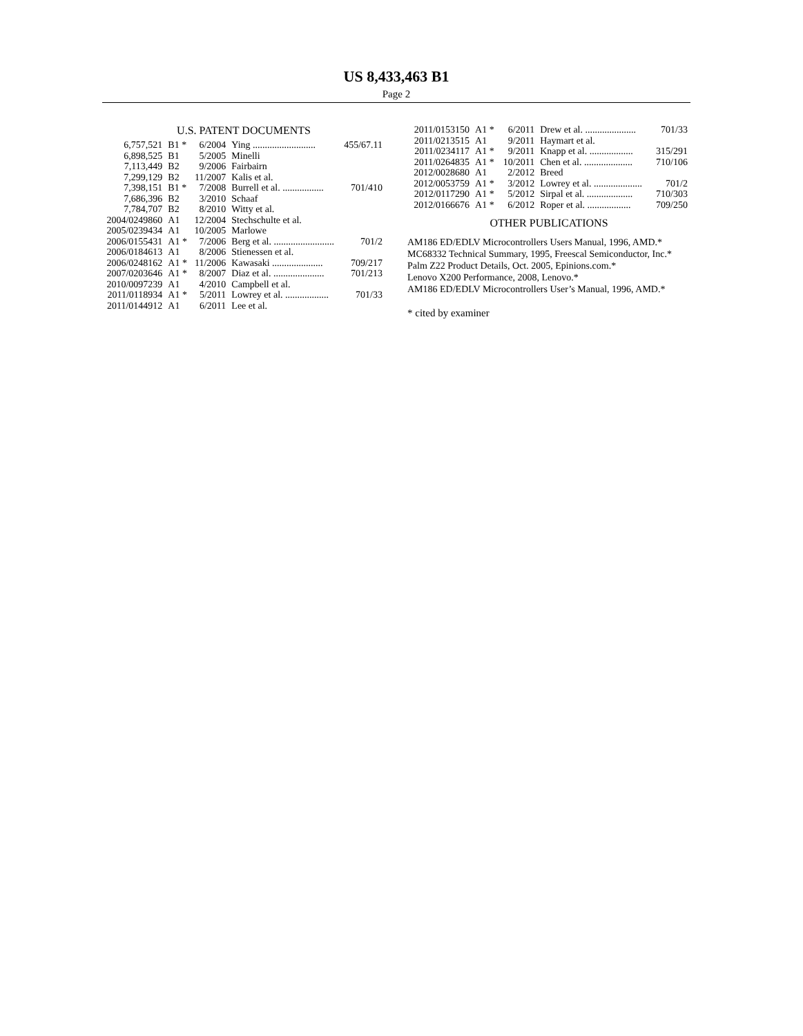US 8,433,463 B1
Page 2
U.S. PATENT DOCUMENTS
| 6,757,521 | B1 * | 6/2004 | Ying .......................... | 455/67.11 |
| 6,898,525 | B1 | 5/2005 | Minelli | |
| 7,113,449 | B2 | 9/2006 | Fairbairn | |
| 7,299,129 | B2 | 11/2007 | Kalis et al. | |
| 7,398,151 | B1 * | 7/2008 | Burrell et al. ................. | 701/410 |
| 7,686,396 | B2 | 3/2010 | Schaaf | |
| 7,784,707 | B2 | 8/2010 | Witty et al. | |
| 2004/0249860 | A1 | 12/2004 | Stechschulte et al. | |
| 2005/0239434 | A1 | 10/2005 | Marlowe | |
| 2006/0155431 | A1 * | 7/2006 | Berg et al. ......................... | 701/2 |
| 2006/0184613 | A1 | 8/2006 | Stienessen et al. | |
| 2006/0248162 | A1 * | 11/2006 | Kawasaki ..................... | 709/217 |
| 2007/0203646 | A1 * | 8/2007 | Diaz et al. ..................... | 701/213 |
| 2010/0097239 | A1 | 4/2010 | Campbell et al. | |
| 2011/0118934 | A1 * | 5/2011 | Lowrey et al. .................. | 701/33 |
| 2011/0144912 | A1 | 6/2011 | Lee et al. | |
| 2011/0153150 | A1 * | 6/2011 | Drew et al. ..................... | 701/33 |
| 2011/0213515 | A1 | 9/2011 | Haymart et al. | |
| 2011/0234117 | A1 * | 9/2011 | Knapp et al. .................. | 315/291 |
| 2011/0264835 | A1 * | 10/2011 | Chen et al. .................... | 710/106 |
| 2012/0028680 | A1 | 2/2012 | Breed | |
| 2012/0053759 | A1 * | 3/2012 | Lowrey et al. .................... | 701/2 |
| 2012/0117290 | A1 * | 5/2012 | Sirpal et al. ................... | 710/303 |
| 2012/0166676 | A1 * | 6/2012 | Roper et al. .................. | 709/250 |
OTHER PUBLICATIONS
AM186 ED/EDLV Microcontrollers Users Manual, 1996, AMD.*
MC68332 Technical Summary, 1995, Freescal Semiconductor, Inc.*
Palm Z22 Product Details, Oct. 2005, Epinions.com.*
Lenovo X200 Performance, 2008, Lenovo.*
AM186 ED/EDLV Microcontrollers User’s Manual, 1996, AMD.*
* cited by examiner